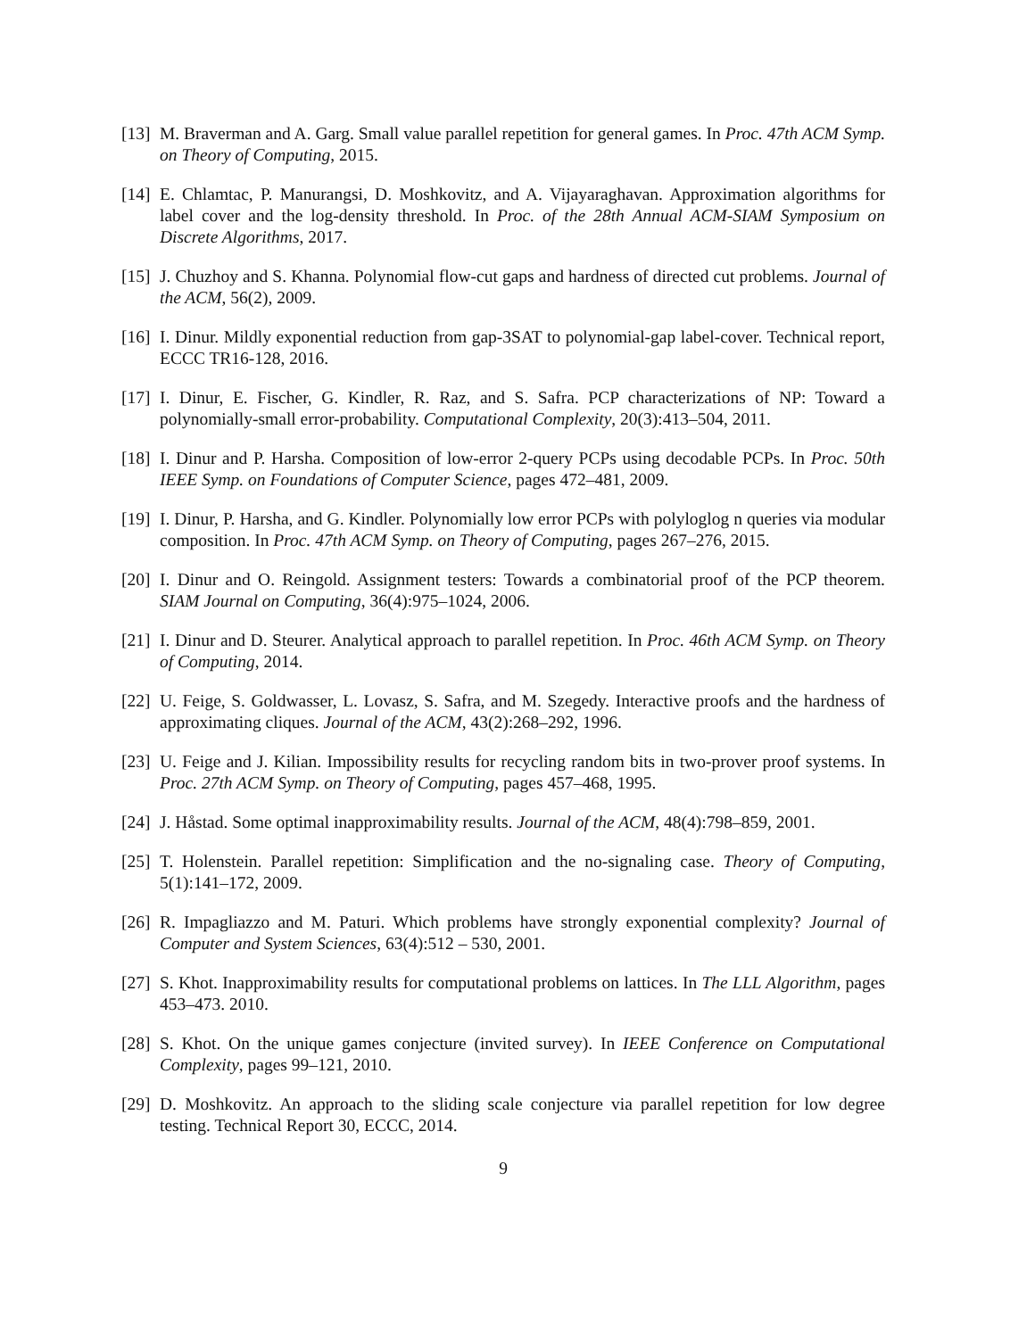[13] M. Braverman and A. Garg. Small value parallel repetition for general games. In Proc. 47th ACM Symp. on Theory of Computing, 2015.
[14] E. Chlamtac, P. Manurangsi, D. Moshkovitz, and A. Vijayaraghavan. Approximation algorithms for label cover and the log-density threshold. In Proc. of the 28th Annual ACM-SIAM Symposium on Discrete Algorithms, 2017.
[15] J. Chuzhoy and S. Khanna. Polynomial flow-cut gaps and hardness of directed cut problems. Journal of the ACM, 56(2), 2009.
[16] I. Dinur. Mildly exponential reduction from gap-3SAT to polynomial-gap label-cover. Technical report, ECCC TR16-128, 2016.
[17] I. Dinur, E. Fischer, G. Kindler, R. Raz, and S. Safra. PCP characterizations of NP: Toward a polynomially-small error-probability. Computational Complexity, 20(3):413–504, 2011.
[18] I. Dinur and P. Harsha. Composition of low-error 2-query PCPs using decodable PCPs. In Proc. 50th IEEE Symp. on Foundations of Computer Science, pages 472–481, 2009.
[19] I. Dinur, P. Harsha, and G. Kindler. Polynomially low error PCPs with polyloglog n queries via modular composition. In Proc. 47th ACM Symp. on Theory of Computing, pages 267–276, 2015.
[20] I. Dinur and O. Reingold. Assignment testers: Towards a combinatorial proof of the PCP theorem. SIAM Journal on Computing, 36(4):975–1024, 2006.
[21] I. Dinur and D. Steurer. Analytical approach to parallel repetition. In Proc. 46th ACM Symp. on Theory of Computing, 2014.
[22] U. Feige, S. Goldwasser, L. Lovasz, S. Safra, and M. Szegedy. Interactive proofs and the hardness of approximating cliques. Journal of the ACM, 43(2):268–292, 1996.
[23] U. Feige and J. Kilian. Impossibility results for recycling random bits in two-prover proof systems. In Proc. 27th ACM Symp. on Theory of Computing, pages 457–468, 1995.
[24] J. Håstad. Some optimal inapproximability results. Journal of the ACM, 48(4):798–859, 2001.
[25] T. Holenstein. Parallel repetition: Simplification and the no-signaling case. Theory of Computing, 5(1):141–172, 2009.
[26] R. Impagliazzo and M. Paturi. Which problems have strongly exponential complexity? Journal of Computer and System Sciences, 63(4):512 – 530, 2001.
[27] S. Khot. Inapproximability results for computational problems on lattices. In The LLL Algorithm, pages 453–473. 2010.
[28] S. Khot. On the unique games conjecture (invited survey). In IEEE Conference on Computational Complexity, pages 99–121, 2010.
[29] D. Moshkovitz. An approach to the sliding scale conjecture via parallel repetition for low degree testing. Technical Report 30, ECCC, 2014.
9